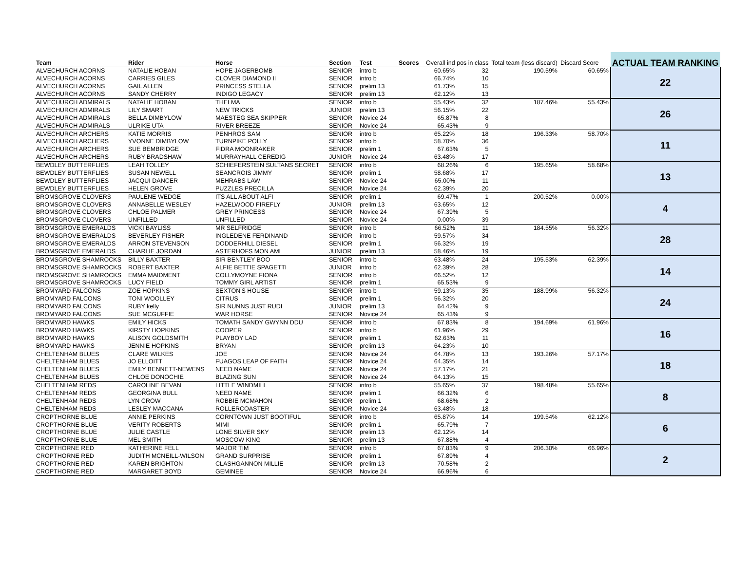| Team | Rider | Horse | Section | Test | Scores | Overall ind pos in class | Total team (less discard) | Discard Score | ACTUAL TEAM RANKING |
| --- | --- | --- | --- | --- | --- | --- | --- | --- | --- |
| ALVECHURCH ACORNS | NATALIE HOBAN | HOPE JAGERBOMB | SENIOR | intro b | 60.65% 32 | | 190.59% | 60.65% | 22 |
| ALVECHURCH ACORNS | CARRIES GILES | CLOVER DIAMOND II | SENIOR | intro b | 66.74% 10 | | | | |
| ALVECHURCH ACORNS | GAIL ALLEN | PRINCESS STELLA | SENIOR | prelim 13 | 61.73% 15 | | | | |
| ALVECHURCH ACORNS | SANDY CHERRY | INDIGO LEGACY | SENIOR | prelim 13 | 62.12% 13 | | | | |
| ALVECHURCH ADMIRALS | NATALIE HOBAN | THELMA | SENIOR | intro b | 55.43% 32 | | 187.46% | 55.43% | 26 |
| ALVECHURCH ADMIRALS | LILY SMART | NEW TRICKS | JUNIOR | prelim 13 | 56.15% 22 | | | | |
| ALVECHURCH ADMIRALS | BELLA DIMBYLOW | MAESTEG SEA SKIPPER | SENIOR | Novice 24 | 65.87% 8 | | | | |
| ALVECHURCH ADMIRALS | ULRIKE UTA | RIVER BREEZE | SENIOR | Novice 24 | 65.43% 9 | | | | |
| ALVECHURCH ARCHERS | KATIE MORRIS | PENHROS SAM | SENIOR | intro b | 65.22% 18 | | 196.33% | 58.70% | 11 |
| ALVECHURCH ARCHERS | YVONNE DIMBYLOW | TURNPIKE POLLY | SENIOR | intro b | 58.70% 36 | | | | |
| ALVECHURCH ARCHERS | SUE BEMBRIDGE | FIDRA MOONRAKER | SENIOR | prelim 1 | 67.63% 5 | | | | |
| ALVECHURCH ARCHERS | RUBY BRADSHAW | MURRAYHALL CEREDIG | JUNIOR | Novice 24 | 63.48% 17 | | | | |
| BEWDLEY BUTTERFLIES | LEAH TOLLEY | SCHIEFERSTEIN SULTANS SECRET | SENIOR | intro b | 68.26% 6 | | 195.65% | 58.68% | 13 |
| BEWDLEY BUTTERFLIES | SUSAN NEWELL | SEANCROIS JIMMY | SENIOR | prelim 1 | 58.68% 17 | | | | |
| BEWDLEY BUTTERFLIES | JACQUI DANCER | MEHRABS LAW | SENIOR | Novice 24 | 65.00% 11 | | | | |
| BEWDLEY BUTTERFLIES | HELEN GROVE | PUZZLES PRECILLA | SENIOR | Novice 24 | 62.39% 20 | | | | |
| BROMSGROVE CLOVERS | PAULENE WEDGE | ITS ALL ABOUT ALFI | SENIOR | prelim 1 | 69.47% 1 | | 200.52% | 0.00% | 4 |
| BROMSGROVE CLOVERS | ANNABELLE WESLEY | HAZELWOOD FIREFLY | JUNIOR | prelim 13 | 63.65% 12 | | | | |
| BROMSGROVE CLOVERS | CHLOE PALMER | GREY PRINCESS | SENIOR | Novice 24 | 67.39% 5 | | | | |
| BROMSGROVE CLOVERS | UNFILLED | UNFILLED | SENIOR | Novice 24 | 0.00% 39 | | | | |
| BROMSGROVE EMERALDS | VICKI BAYLISS | MR SELFRIDGE | SENIOR | intro b | 66.52% 11 | | 184.55% | 56.32% | 28 |
| BROMSGROVE EMERALDS | BEVERLEY FISHER | INGLEDENE FERDINAND | SENIOR | intro b | 59.57% 34 | | | | |
| BROMSGROVE EMERALDS | ARRON STEVENSON | DODDERHILL DIESEL | SENIOR | prelim 1 | 56.32% 19 | | | | |
| BROMSGROVE EMERALDS | CHARLIE JORDAN | ASTERHOFS MON AMI | JUNIOR | prelim 13 | 58.46% 19 | | | | |
| BROMSGROVE SHAMROCKS | BILLY BAXTER | SIR BENTLEY BOO | SENIOR | intro b | 63.48% 24 | | 195.53% | 62.39% | 14 |
| BROMSGROVE SHAMROCKS | ROBERT BAXTER | ALFIE BETTIE SPAGETTI | JUNIOR | intro b | 62.39% 28 | | | | |
| BROMSGROVE SHAMROCKS | EMMA MAIDMENT | COLLYMOYNE FIONA | SENIOR | intro b | 66.52% 12 | | | | |
| BROMSGROVE SHAMROCKS | LUCY FIELD | TOMMY GIRL ARTIST | SENIOR | prelim 1 | 65.53% 9 | | | | |
| BROMYARD FALCONS | ZOE HOPKINS | SEXTON'S HOUSE | SENIOR | intro b | 59.13% 35 | | 188.99% | 56.32% | 24 |
| BROMYARD FALCONS | TONI WOOLLEY | CITRUS | SENIOR | prelim 1 | 56.32% 20 | | | | |
| BROMYARD FALCONS | RUBY kelly | SIR NUNNS JUST RUDI | JUNIOR | prelim 13 | 64.42% 9 | | | | |
| BROMYARD FALCONS | SUE MCGUFFIE | WAR HORSE | SENIOR | Novice 24 | 65.43% 9 | | | | |
| BROMYARD HAWKS | EMILY HICKS | TOMATH SANDY GWYNN DDU | SENIOR | intro b | 67.83% 8 | | 194.69% | 61.96% | 16 |
| BROMYARD HAWKS | KIRSTY HOPKINS | COOPER | SENIOR | intro b | 61.96% 29 | | | | |
| BROMYARD HAWKS | ALISON GOLDSMITH | PLAYBOY LAD | SENIOR | prelim 1 | 62.63% 11 | | | | |
| BROMYARD HAWKS | JENNIE HOPKINS | BRYAN | SENIOR | prelim 13 | 64.23% 10 | | | | |
| CHELTENHAM BLUES | CLARE WILKES | JOE | SENIOR | Novice 24 | 64.78% 13 | | 193.26% | 57.17% | 18 |
| CHELTENHAM BLUES | JO ELLOITT | FUAGOS LEAP OF FAITH | SENIOR | Novice 24 | 64.35% 14 | | | | |
| CHELTENHAM BLUES | EMILY BENNETT-NEWENS | NEED NAME | SENIOR | Novice 24 | 57.17% 21 | | | | |
| CHELTENHAM BLUES | CHLOE DONOCHIE | BLAZING SUN | SENIOR | Novice 24 | 64.13% 15 | | | | |
| CHELTENHAM REDS | CAROLINE BEVAN | LITTLE WINDMILL | SENIOR | intro b | 55.65% 37 | | 198.48% | 55.65% | 8 |
| CHELTENHAM REDS | GEORGINA BULL | NEED NAME | SENIOR | prelim 1 | 66.32% 6 | | | | |
| CHELTENHAM REDS | LYN CROW | ROBBIE MCMAHON | SENIOR | prelim 1 | 68.68% 2 | | | | |
| CHELTENHAM REDS | LESLEY MACCANA | ROLLERCOASTER | SENIOR | Novice 24 | 63.48% 18 | | | | |
| CROPTHORNE BLUE | ANNIE PERKINS | CORNTOWN JUST BOOTIFUL | SENIOR | intro b | 65.87% 14 | | 199.54% | 62.12% | 6 |
| CROPTHORNE BLUE | VERITY ROBERTS | MIMI | SENIOR | prelim 1 | 65.79% 7 | | | | |
| CROPTHORNE BLUE | JULIE CASTLE | LONE SILVER SKY | SENIOR | prelim 13 | 62.12% 14 | | | | |
| CROPTHORNE BLUE | MEL SMITH | MOSCOW KING | SENIOR | prelim 13 | 67.88% 4 | | | | |
| CROPTHORNE RED | KATHERINE FELL | MAJOR TIM | SENIOR | intro b | 67.83% 9 | | 206.30% | 66.96% | 2 |
| CROPTHORNE RED | JUDITH MCNEILL-WILSON | GRAND SURPRISE | SENIOR | prelim 1 | 67.89% 4 | | | | |
| CROPTHORNE RED | KAREN BRIGHTON | CLASHGANNON MILLIE | SENIOR | prelim 13 | 70.58% 2 | | | | |
| CROPTHORNE RED | MARGARET BOYD | GEMINEE | SENIOR | Novice 24 | 66.96% 6 | | | | |